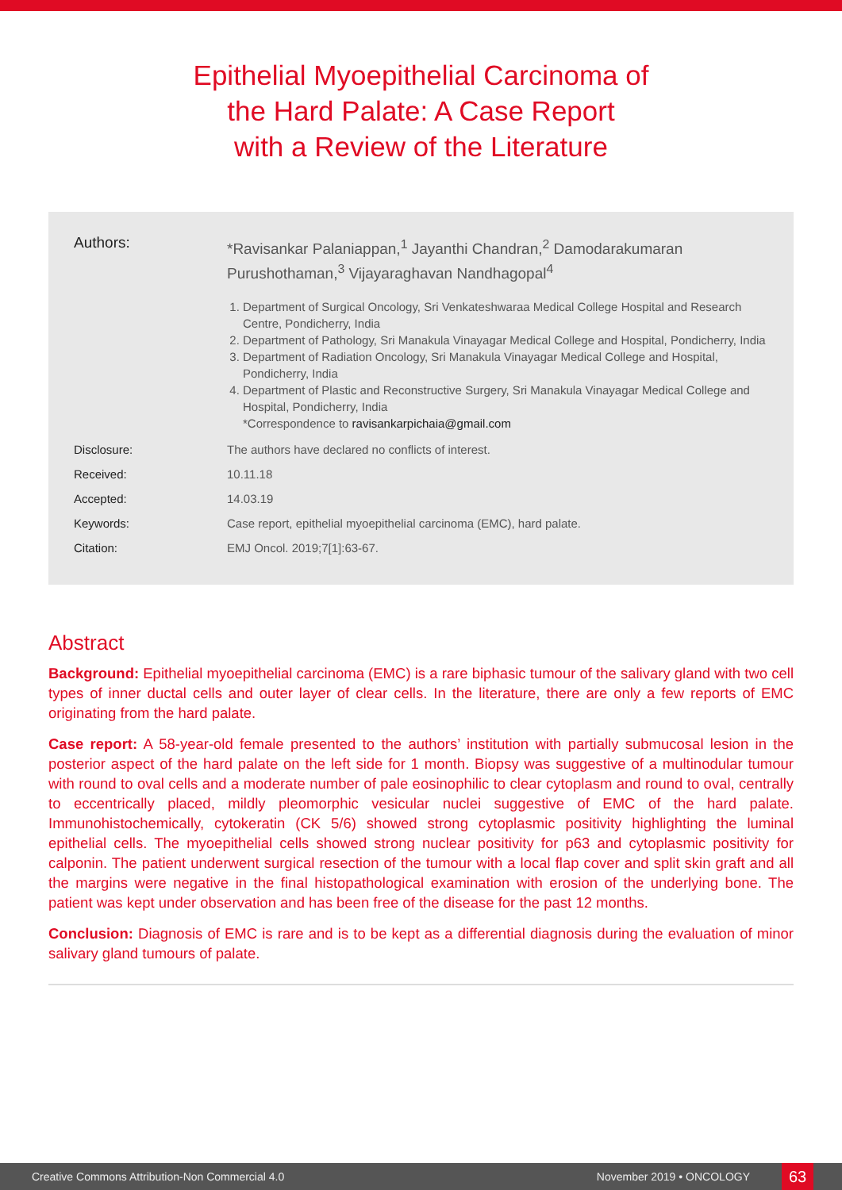Epithelial Myoepithelial Carcinoma of
the Hard Palate: A Case Report
with a Review of the Literature
Authors:
*Ravisankar Palaniappan,<sup>1</sup> Jayanthi Chandran,<sup>2</sup> Damodarakumaran Purushothaman,<sup>3</sup> Vijayaraghavan Nandhagopal<sup>4</sup>
1. Department of Surgical Oncology, Sri Venkateshwaraa Medical College Hospital and Research Centre, Pondicherry, India
2. Department of Pathology, Sri Manakula Vinayagar Medical College and Hospital, Pondicherry, India
3. Department of Radiation Oncology, Sri Manakula Vinayagar Medical College and Hospital, Pondicherry, India
4. Department of Plastic and Reconstructive Surgery, Sri Manakula Vinayagar Medical College and Hospital, Pondicherry, India
*Correspondence to ravisankarpichaia@gmail.com
Disclosure: The authors have declared no conflicts of interest.
Received: 10.11.18
Accepted: 14.03.19
Keywords: Case report, epithelial myoepithelial carcinoma (EMC), hard palate.
Citation: EMJ Oncol. 2019;7[1]:63-67.
Abstract
Background: Epithelial myoepithelial carcinoma (EMC) is a rare biphasic tumour of the salivary gland with two cell types of inner ductal cells and outer layer of clear cells. In the literature, there are only a few reports of EMC originating from the hard palate.
Case report: A 58-year-old female presented to the authors’ institution with partially submucosal lesion in the posterior aspect of the hard palate on the left side for 1 month. Biopsy was suggestive of a multinodular tumour with round to oval cells and a moderate number of pale eosinophilic to clear cytoplasm and round to oval, centrally to eccentrically placed, mildly pleomorphic vesicular nuclei suggestive of EMC of the hard palate. Immunohistochemically, cytokeratin (CK 5/6) showed strong cytoplasmic positivity highlighting the luminal epithelial cells. The myoepithelial cells showed strong nuclear positivity for p63 and cytoplasmic positivity for calponin. The patient underwent surgical resection of the tumour with a local flap cover and split skin graft and all the margins were negative in the final histopathological examination with erosion of the underlying bone. The patient was kept under observation and has been free of the disease for the past 12 months.
Conclusion: Diagnosis of EMC is rare and is to be kept as a differential diagnosis during the evaluation of minor salivary gland tumours of palate.
Creative Commons Attribution-Non Commercial 4.0 November 2019 • ONCOLOGY 63